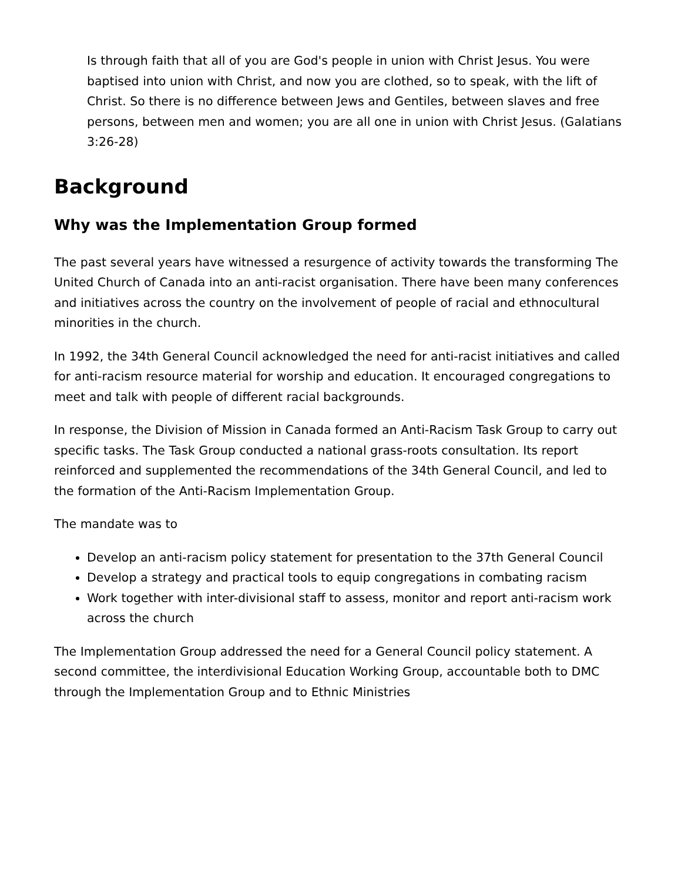Is through faith that all of you are God's people in union with Christ Jesus. You were baptised into union with Christ, and now you are clothed, so to speak, with the lift of Christ. So there is no difference between Jews and Gentiles, between slaves and free persons, between men and women; you are all one in union with Christ Jesus. (Galatians 3:26-28)
Background
Why was the Implementation Group formed
The past several years have witnessed a resurgence of activity towards the transforming The United Church of Canada into an anti-racist organisation. There have been many conferences and initiatives across the country on the involvement of people of racial and ethnocultural minorities in the church.
In 1992, the 34th General Council acknowledged the need for anti-racist initiatives and called for anti-racism resource material for worship and education. It encouraged congregations to meet and talk with people of different racial backgrounds.
In response, the Division of Mission in Canada formed an Anti-Racism Task Group to carry out specific tasks. The Task Group conducted a national grass-roots consultation. Its report reinforced and supplemented the recommendations of the 34th General Council, and led to the formation of the Anti-Racism Implementation Group.
The mandate was to
Develop an anti-racism policy statement for presentation to the 37th General Council
Develop a strategy and practical tools to equip congregations in combating racism
Work together with inter-divisional staff to assess, monitor and report anti-racism work across the church
The Implementation Group addressed the need for a General Council policy statement. A second committee, the interdivisional Education Working Group, accountable both to DMC through the Implementation Group and to Ethnic Ministries